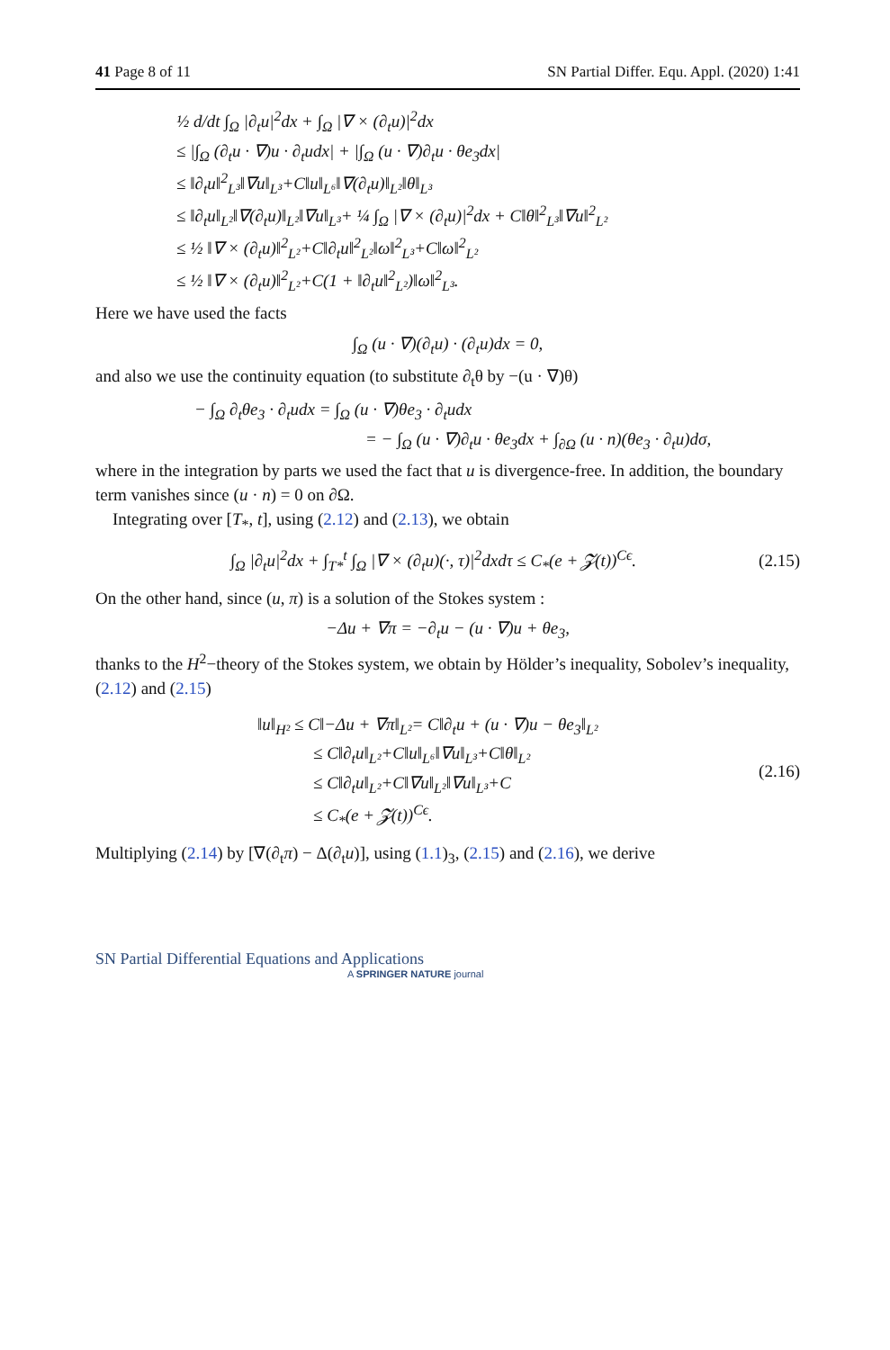41 Page 8 of 11 SN Partial Differ. Equ. Appl. (2020) 1:41
½ d/dt ∫<sub>Ω</sub> |∂<sub>t</sub>u|<sup>2</sup>dx + ∫<sub>Ω</sub> |∇ × (∂<sub>t</sub>u)|<sup>2</sup>dx
≤ |∫<sub>Ω</sub> (∂<sub>t</sub>u · ∇)u · ∂<sub>t</sub>udx| + |∫<sub>Ω</sub> (u · ∇)∂<sub>t</sub>u · θe<sub>3</sub>dx|
≤ ‖∂<sub>t</sub>u‖<sup>2</sup><sub>L³</sub>‖∇u‖<sub>L³</sub>+C‖u‖<sub>L⁶</sub>‖∇(∂<sub>t</sub>u)‖<sub>L²</sub>‖θ‖<sub>L³</sub>
≤ ‖∂<sub>t</sub>u‖<sub>L²</sub>‖∇(∂<sub>t</sub>u)‖<sub>L²</sub>‖∇u‖<sub>L³</sub>+ ¼ ∫<sub>Ω</sub> |∇ × (∂<sub>t</sub>u)|<sup>2</sup>dx + C‖θ‖<sup>2</sup><sub>L³</sub>‖∇u‖<sup>2</sup><sub>L²</sub>
≤ ½ ‖∇ × (∂<sub>t</sub>u)‖<sup>2</sup><sub>L²</sub>+C‖∂<sub>t</sub>u‖<sup>2</sup><sub>L²</sub>‖ω‖<sup>2</sup><sub>L³</sub>+C‖ω‖<sup>2</sup><sub>L²</sub>
≤ ½ ‖∇ × (∂<sub>t</sub>u)‖<sup>2</sup><sub>L²</sub>+C(1 + ‖∂<sub>t</sub>u‖<sup>2</sup><sub>L²</sub>)‖ω‖<sup>2</sup><sub>L³</sub>.
Here we have used the facts
∫<sub>Ω</sub> (u · ∇)(∂<sub>t</sub>u) · (∂<sub>t</sub>u)dx = 0,
and also we use the continuity equation (to substitute ∂<sub>t</sub>θ by −(u · ∇)θ)
− ∫<sub>Ω</sub> ∂<sub>t</sub>θe<sub>3</sub> · ∂<sub>t</sub>udx = ∫<sub>Ω</sub> (u · ∇)θe<sub>3</sub> · ∂<sub>t</sub>udx
= − ∫<sub>Ω</sub> (u · ∇)∂<sub>t</sub>u · θe<sub>3</sub>dx + ∫<sub>∂Ω</sub> (u · n)(θe<sub>3</sub> · ∂<sub>t</sub>u)dσ,
where in the integration by parts we used the fact that u is divergence-free. In addition, the boundary term vanishes since (u · n) = 0 on ∂Ω.
Integrating over [T<sub>*</sub>, t], using (2.12) and (2.13), we obtain
∫<sub>Ω</sub> |∂<sub>t</sub>u|<sup>2</sup>dx + ∫<sub>T*</sub><sup>t</sup> ∫<sub>Ω</sub> |∇ × (∂<sub>t</sub>u)(·, τ)|<sup>2</sup>dxdτ ≤ C<sub>*</sub>(e + 𝓩(t))<sup>Cϵ</sup>.
(2.15)
On the other hand, since (u, π) is a solution of the Stokes system :
−Δu + ∇π = −∂<sub>t</sub>u − (u · ∇)u + θe<sub>3</sub>,
thanks to the H<sup>2</sup>−theory of the Stokes system, we obtain by Hölder’s inequality, Sobolev’s inequality, (2.12) and (2.15)
‖u‖<sub>H²</sub> ≤ C‖−Δu + ∇π‖<sub>L²</sub>= C‖∂<sub>t</sub>u + (u · ∇)u − θe<sub>3</sub>‖<sub>L²</sub>
≤ C‖∂<sub>t</sub>u‖<sub>L²</sub>+C‖u‖<sub>L⁶</sub>‖∇u‖<sub>L³</sub>+C‖θ‖<sub>L²</sub>
≤ C‖∂<sub>t</sub>u‖<sub>L²</sub>+C‖∇u‖<sub>L²</sub>‖∇u‖<sub>L³</sub>+C
≤ C<sub>*</sub>(e + 𝓩(t))<sup>Cϵ</sup>.
(2.16)
Multiplying (2.14) by [∇(∂<sub>t</sub>π) − Δ(∂<sub>t</sub>u)], using (1.1)<sub>3</sub>, (2.15) and (2.16), we derive
SN Partial Differential Equations and Applications
A SPRINGER NATURE journal